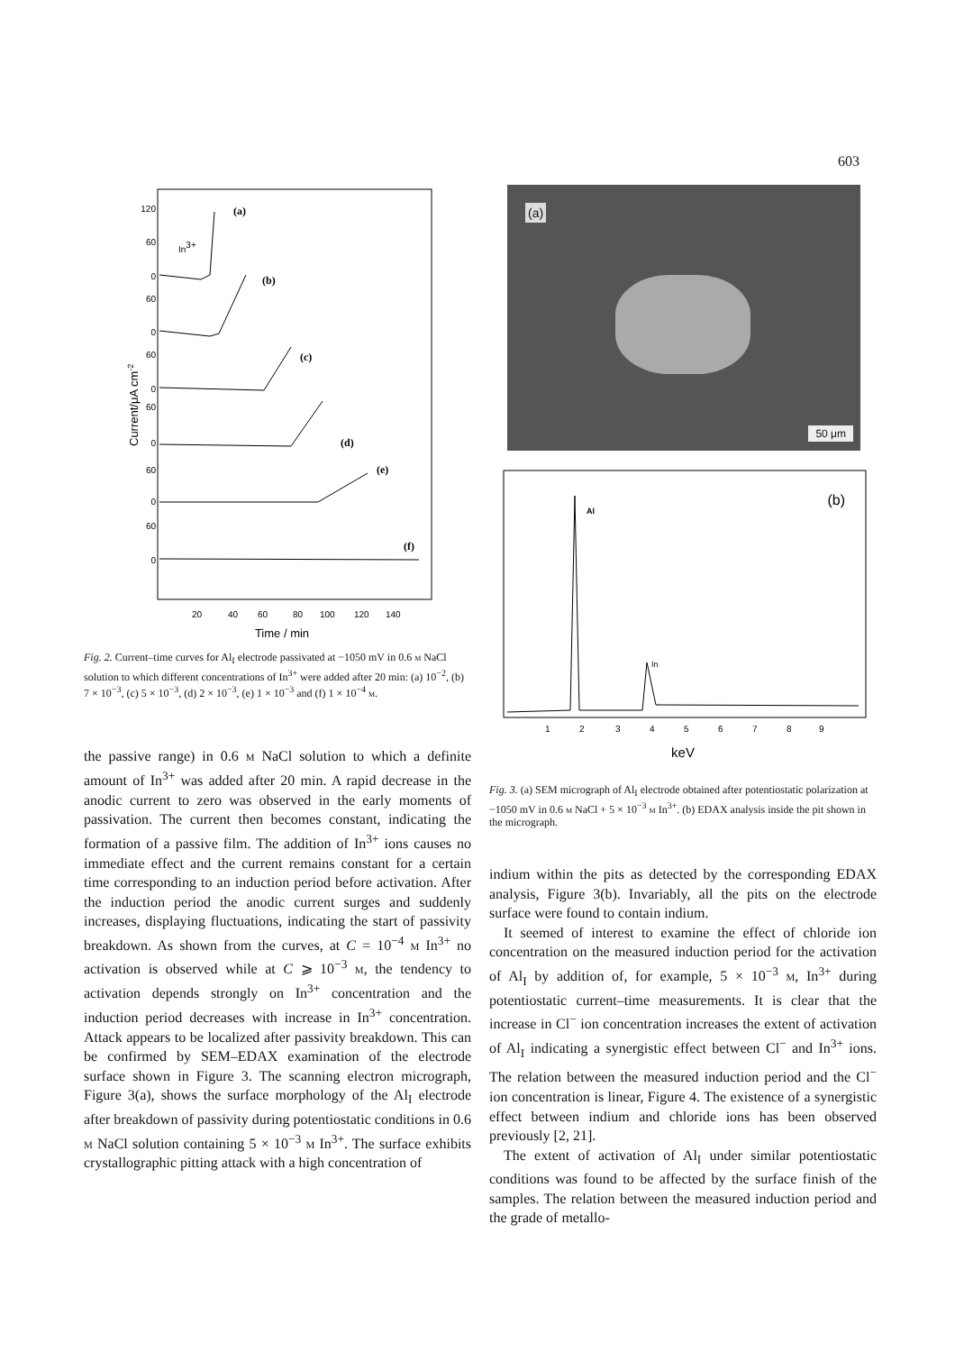603
120
60
0
60
0
60
0
60
0
60
0
60
0
(a)
(b)
(c)
(d)
(e)
(f)
20
40
60
80
100
120
140
Time / min
Current/μA cm-2
In3+
Fig. 2. Current–time curves for Al<sub>I</sub> electrode passivated at −1050 mV in 0.6 m NaCl solution to which different concentrations of In<sup>3+</sup> were added after 20 min: (a) 10<sup>−2</sup>, (b) 7 × 10<sup>−3</sup>, (c) 5 × 10<sup>−3</sup>, (d) 2 × 10<sup>−3</sup>, (e) 1 × 10<sup>−3</sup> and (f) 1 × 10<sup>−4</sup> m.
the passive range) in 0.6 m NaCl solution to which a definite amount of In<sup>3+</sup> was added after 20 min. A rapid decrease in the anodic current to zero was observed in the early moments of passivation. The current then becomes constant, indicating the formation of a passive film. The addition of In<sup>3+</sup> ions causes no immediate effect and the current remains constant for a certain time corresponding to an induction period before activation. After the induction period the anodic current surges and suddenly increases, displaying fluctuations, indicating the start of passivity breakdown. As shown from the curves, at C = 10<sup>−4</sup> m In<sup>3+</sup> no activation is observed while at C ⩾ 10<sup>−3</sup> m, the tendency to activation depends strongly on In<sup>3+</sup> concentration and the induction period decreases with increase in In<sup>3+</sup> concentration. Attack appears to be localized after passivity breakdown. This can be confirmed by SEM–EDAX examination of the electrode surface shown in Figure 3. The scanning electron micrograph, Figure 3(a), shows the surface morphology of the Al<sub>I</sub> electrode after breakdown of passivity during potentiostatic conditions in 0.6 m NaCl solution containing 5 × 10<sup>−3</sup> m In<sup>3+</sup>. The surface exhibits crystallographic pitting attack with a high concentration of
(a)
50 μm
(b)
Al
In
1
2
3
4
5
6
7
8
9
keV
Fig. 3. (a) SEM micrograph of Al<sub>I</sub> electrode obtained after potentiostatic polarization at −1050 mV in 0.6 m NaCl + 5 × 10<sup>−3</sup> m In<sup>3+</sup>. (b) EDAX analysis inside the pit shown in the micrograph.
indium within the pits as detected by the corresponding EDAX analysis, Figure 3(b). Invariably, all the pits on the electrode surface were found to contain indium.
It seemed of interest to examine the effect of chloride ion concentration on the measured induction period for the activation of Al<sub>I</sub> by addition of, for example, 5 × 10<sup>−3</sup> m, In<sup>3+</sup> during potentiostatic current–time measurements. It is clear that the increase in Cl<sup>−</sup> ion concentration increases the extent of activation of Al<sub>I</sub> indicating a synergistic effect between Cl<sup>−</sup> and In<sup>3+</sup> ions. The relation between the measured induction period and the Cl<sup>−</sup> ion concentration is linear, Figure 4. The existence of a synergistic effect between indium and chloride ions has been observed previously [2, 21].
The extent of activation of Al<sub>I</sub> under similar potentiostatic conditions was found to be affected by the surface finish of the samples. The relation between the measured induction period and the grade of metallo-